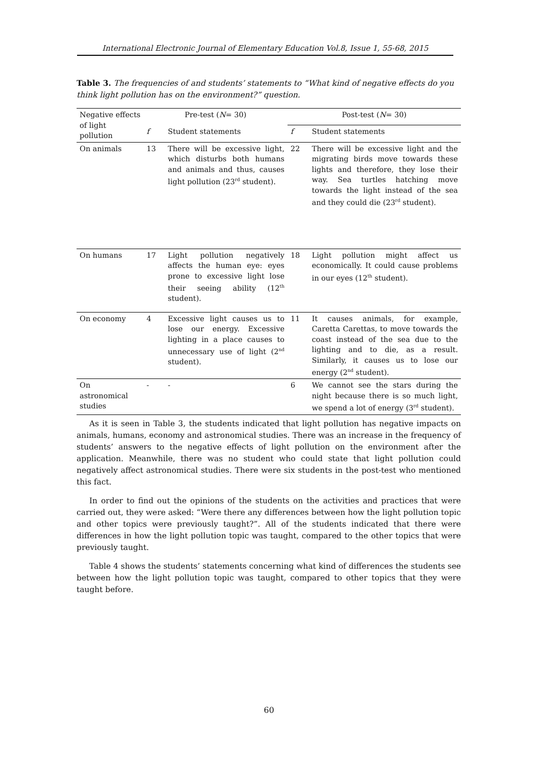International Electronic Journal of Elementary Education Vol.8, Issue 1, 55-68, 2015
Table 3. The frequencies of and students’ statements to “What kind of negative effects do you think light pollution has on the environment?” question.
| Negative effects of light pollution | Pre-test ( N = 30) | | Post-test ( N = 30) | |
| --- | --- | --- | --- | --- |
| | f | Student statements | f | Student statements |
| On animals | 13 | There will be excessive light, which disturbs both humans and animals and thus, causes light pollution (23<sup>rd</sup> student). | 22 | There will be excessive light and the migrating birds move towards these lights and therefore, they lose their way. Sea turtles hatching move towards the light instead of the sea and they could die (23<sup>rd</sup> student). |
| On humans | 17 | Light pollution negatively affects the human eye: eyes prone to excessive light lose their seeing ability (12<sup>th</sup> student). | 18 | Light pollution might affect us economically. It could cause problems in our eyes (12<sup>th</sup> student). |
| On economy | 4 | Excessive light causes us to lose our energy. Excessive lighting in a place causes to unnecessary use of light (2<sup>nd</sup> student). | 11 | It causes animals, for example, Caretta Carettas, to move towards the coast instead of the sea due to the lighting and to die, as a result. Similarly, it causes us to lose our energy (2<sup>nd</sup> student). |
| On astronomical studies | - | - | 6 | We cannot see the stars during the night because there is so much light, we spend a lot of energy (3<sup>rd</sup> student). |
As it is seen in Table 3, the students indicated that light pollution has negative impacts on animals, humans, economy and astronomical studies. There was an increase in the frequency of students’ answers to the negative effects of light pollution on the environment after the application. Meanwhile, there was no student who could state that light pollution could negatively affect astronomical studies. There were six students in the post-test who mentioned this fact.
In order to find out the opinions of the students on the activities and practices that were carried out, they were asked: “Were there any differences between how the light pollution topic and other topics were previously taught?”. All of the students indicated that there were differences in how the light pollution topic was taught, compared to the other topics that were previously taught.
Table 4 shows the students’ statements concerning what kind of differences the students see between how the light pollution topic was taught, compared to other topics that they were taught before.
60